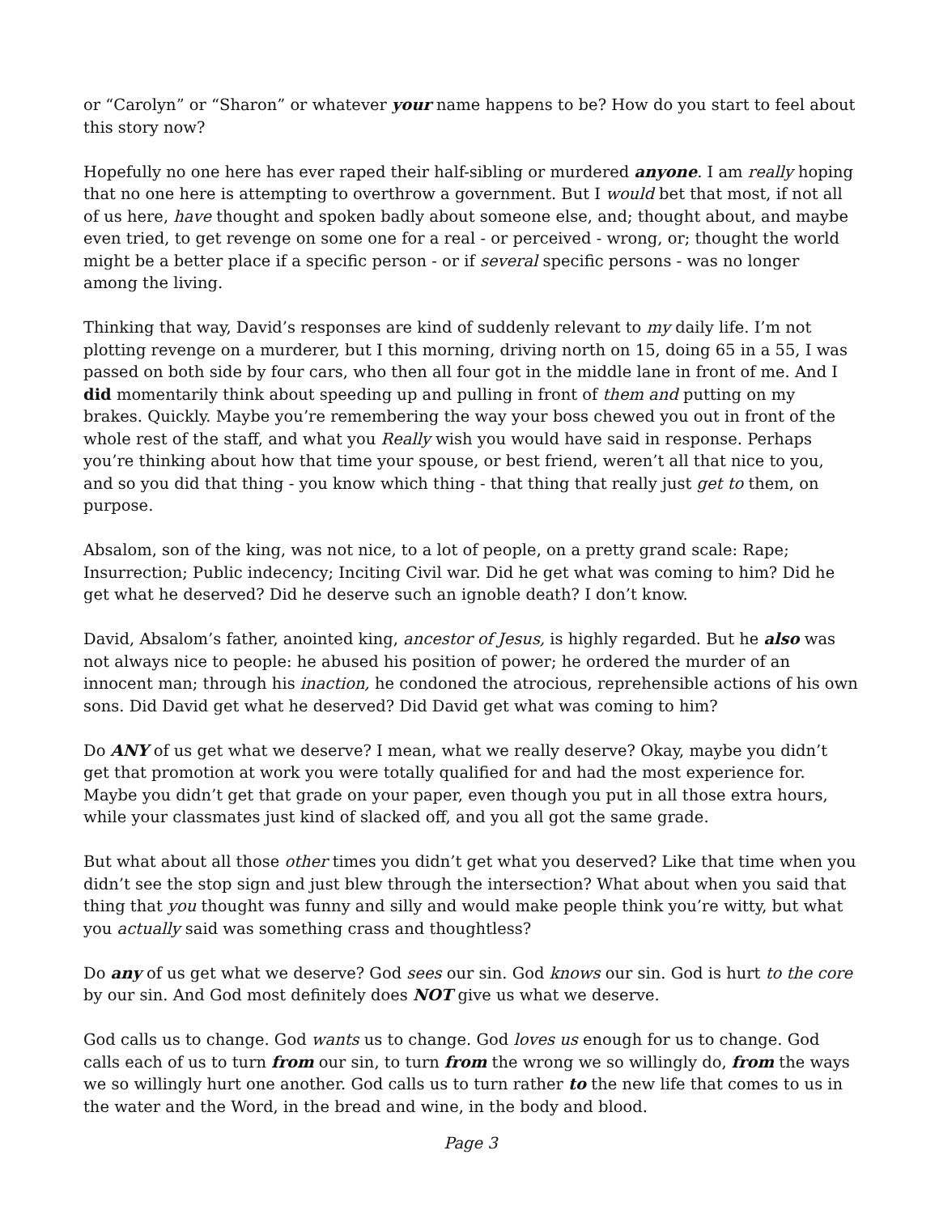or “Carolyn” or “Sharon” or whatever your name happens to be? How do you start to feel about this story now?
Hopefully no one here has ever raped their half-sibling or murdered anyone. I am really hoping that no one here is attempting to overthrow a government. But I would bet that most, if not all of us here, have thought and spoken badly about someone else, and; thought about, and maybe even tried, to get revenge on some one for a real - or perceived - wrong, or; thought the world might be a better place if a specific person - or if several specific persons - was no longer among the living.
Thinking that way, David’s responses are kind of suddenly relevant to my daily life. I’m not plotting revenge on a murderer, but I this morning, driving north on 15, doing 65 in a 55, I was passed on both side by four cars, who then all four got in the middle lane in front of me. And I did momentarily think about speeding up and pulling in front of them and putting on my brakes. Quickly. Maybe you’re remembering the way your boss chewed you out in front of the whole rest of the staff, and what you Really wish you would have said in response. Perhaps you’re thinking about how that time your spouse, or best friend, weren’t all that nice to you, and so you did that thing - you know which thing - that thing that really just get to them, on purpose.
Absalom, son of the king, was not nice, to a lot of people, on a pretty grand scale: Rape; Insurrection; Public indecency; Inciting Civil war. Did he get what was coming to him? Did he get what he deserved? Did he deserve such an ignoble death? I don’t know.
David, Absalom’s father, anointed king, ancestor of Jesus, is highly regarded. But he also was not always nice to people: he abused his position of power; he ordered the murder of an innocent man; through his inaction, he condoned the atrocious, reprehensible actions of his own sons. Did David get what he deserved? Did David get what was coming to him?
Do ANY of us get what we deserve? I mean, what we really deserve? Okay, maybe you didn’t get that promotion at work you were totally qualified for and had the most experience for. Maybe you didn’t get that grade on your paper, even though you put in all those extra hours, while your classmates just kind of slacked off, and you all got the same grade.
But what about all those other times you didn’t get what you deserved? Like that time when you didn’t see the stop sign and just blew through the intersection? What about when you said that thing that you thought was funny and silly and would make people think you’re witty, but what you actually said was something crass and thoughtless?
Do any of us get what we deserve? God sees our sin. God knows our sin. God is hurt to the core by our sin. And God most definitely does NOT give us what we deserve.
God calls us to change. God wants us to change. God loves us enough for us to change. God calls each of us to turn from our sin, to turn from the wrong we so willingly do, from the ways we so willingly hurt one another. God calls us to turn rather to the new life that comes to us in the water and the Word, in the bread and wine, in the body and blood.
Page 3